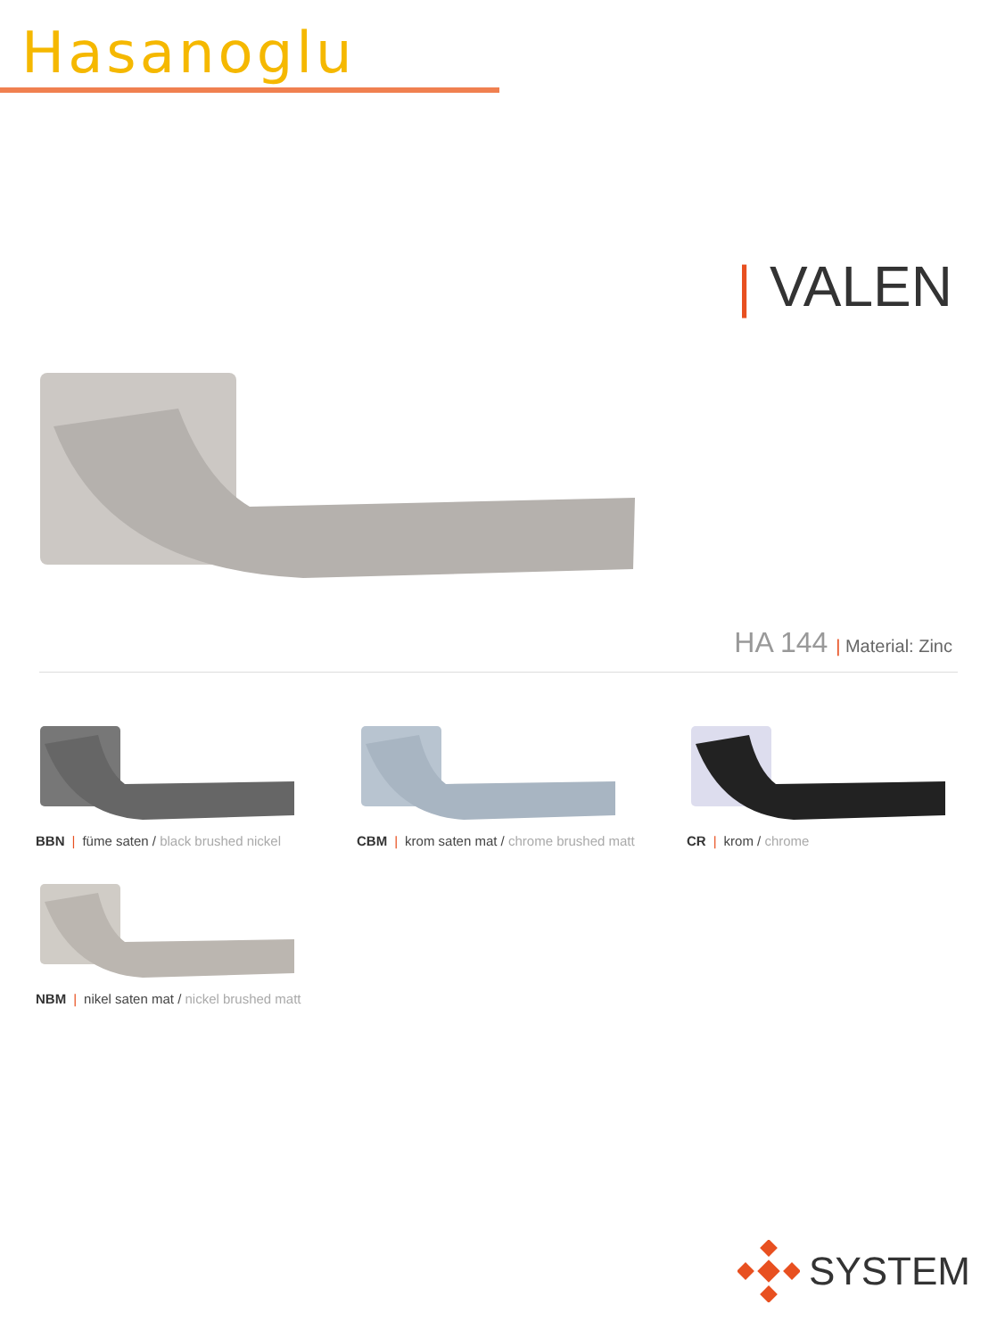Hasanoglu
| VALEN
HA 144 | Material: Zinc
BBN | füme saten / black brushed nickel
CBM | krom saten mat / chrome brushed matt
CR | krom / chrome
NBM | nikel saten mat / nickel brushed matt
SYSTEM